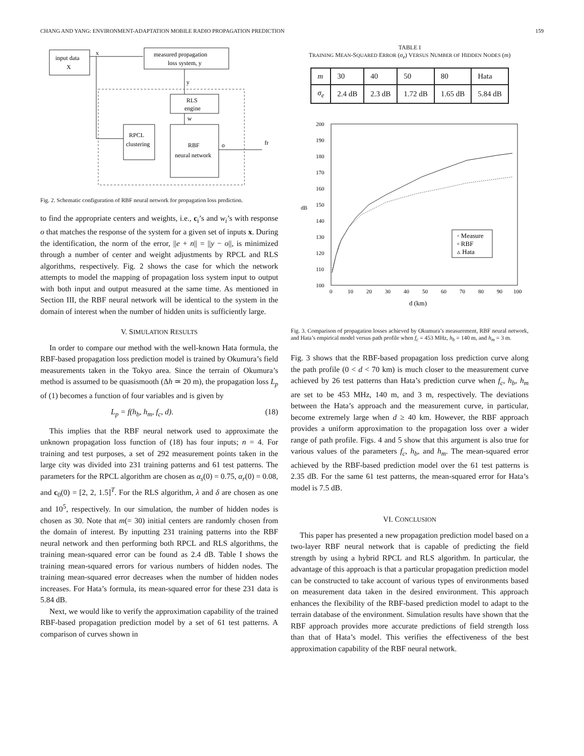CHANG AND YANG: ENVIRONMENT-ADAPTATION MOBILE RADIO PROPAGATION PREDICTION 159
input data
X
measured propagation
loss system, y
x
RLS
engine
RPCL
clustering
RBF
neural network
y
w
o
fr
Fig. 2. Schematic configuration of RBF neural network for propagation loss prediction.
to find the appropriate centers and weights, i.e., c<sub>i</sub>’s and w<sub>i</sub>’s with response o that matches the response of the system for a given set of inputs x. During the identification, the norm of the error, ||e + n|| = ||y − o||, is minimized through a number of center and weight adjustments by RPCL and RLS algorithms, respectively. Fig. 2 shows the case for which the network attempts to model the mapping of propagation loss system input to output with both input and output measured at the same time. As mentioned in Section III, the RBF neural network will be identical to the system in the domain of interest when the number of hidden units is sufficiently large.
V. SIMULATION RESULTS
In order to compare our method with the well-known Hata formula, the RBF-based propagation loss prediction model is trained by Okumura’s field measurements taken in the Tokyo area. Since the terrain of Okumura’s method is assumed to be quasismooth (Δh ≃ 20 m), the propagation loss L<sub>p</sub> of (1) becomes a function of four variables and is given by
L<sub>p</sub> = f(h<sub>b</sub>, h<sub>m</sub>, f<sub>c</sub>, d). (18)
This implies that the RBF neural network used to approximate the unknown propagation loss function of (18) has four inputs; n = 4. For training and test purposes, a set of 292 measurement points taken in the large city was divided into 231 training patterns and 61 test patterns. The parameters for the RPCL algorithm are chosen as α<sub>s</sub>(0) = 0.75, α<sub>r</sub>(0) = 0.08, and c<sub>0</sub>(0) = [2, 2, 1.5]<sup>T</sup>. For the RLS algorithm, λ and δ are chosen as one and 10<sup>5</sup>, respectively. In our simulation, the number of hidden nodes is chosen as 30. Note that m(= 30) initial centers are randomly chosen from the domain of interest. By inputting 231 training patterns into the RBF neural network and then performing both RPCL and RLS algorithms, the training mean-squared error can be found as 2.4 dB. Table I shows the training mean-squared errors for various numbers of hidden nodes. The training mean-squared error decreases when the number of hidden nodes increases. For Hata’s formula, its mean-squared error for these 231 data is 5.84 dB.
Next, we would like to verify the approximation capability of the trained RBF-based propagation prediction model by a set of 61 test patterns. A comparison of curves shown in
TABLE I
TRAINING MEAN-SQUARED ERROR (σ<sub>e</sub>) VERSUS NUMBER OF HIDDEN NODES (m)
| m | 30 | 40 | 50 | 80 | Hata |
| --- | --- | --- | --- | --- | --- |
| σ<sub>e</sub> | 2.4 dB | 2.3 dB | 1.72 dB | 1.65 dB | 5.84 dB |
200
190
180
170
160
150
140
130
120
110
100
dB
0
10
20
30
40
50
60
70
80
90
100
d (km)
◦ Measure
▫ RBF
▵ Hata
Fig. 3. Comparison of propagation losses achieved by Okumura’s measurement, RBF neural network, and Hata’s empirical model versus path profile when f<sub>c</sub> = 453 MHz, h<sub>b</sub> = 140 m, and h<sub>m</sub> = 3 m.
Fig. 3 shows that the RBF-based propagation loss prediction curve along the path profile (0 < d < 70 km) is much closer to the measurement curve achieved by 26 test patterns than Hata’s prediction curve when f<sub>c</sub>, h<sub>b</sub>, h<sub>m</sub> are set to be 453 MHz, 140 m, and 3 m, respectively. The deviations between the Hata’s approach and the measurement curve, in particular, become extremely large when d ≥ 40 km. However, the RBF approach provides a uniform approximation to the propagation loss over a wider range of path profile. Figs. 4 and 5 show that this argument is also true for various values of the parameters f<sub>c</sub>, h<sub>b</sub>, and h<sub>m</sub>. The mean-squared error achieved by the RBF-based prediction model over the 61 test patterns is 2.35 dB. For the same 61 test patterns, the mean-squared error for Hata’s model is 7.5 dB.
VI. CONCLUSION
This paper has presented a new propagation prediction model based on a two-layer RBF neural network that is capable of predicting the field strength by using a hybrid RPCL and RLS algorithm. In particular, the advantage of this approach is that a particular propagation prediction model can be constructed to take account of various types of environments based on measurement data taken in the desired environment. This approach enhances the flexibility of the RBF-based prediction model to adapt to the terrain database of the environment. Simulation results have shown that the RBF approach provides more accurate predictions of field strength loss than that of Hata’s model. This verifies the effectiveness of the best approximation capability of the RBF neural network.